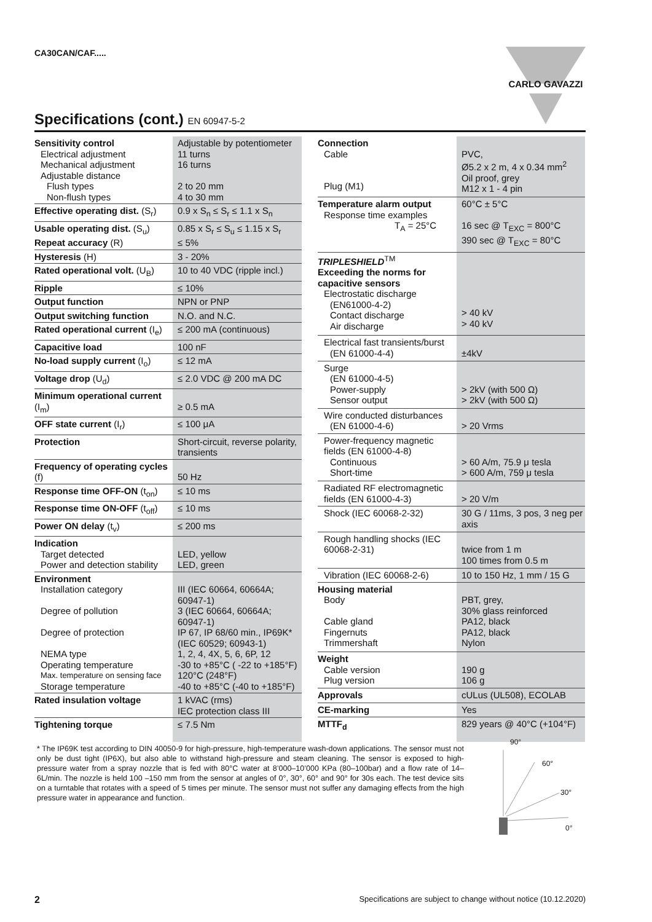CA30CAN/CAF..... CARLO GAVAZZI
Specifications (cont.) EN 60947-5-2
| Sensitivity control Electrical adjustment Mechanical adjustment Adjustable distance Flush types Non-flush types | Adjustable by potentiometer 11 turns 16 turns 2 to 20 mm 4 to 30 mm |
| Effective operating dist. (S<sub>r</sub>) | 0.9 x S<sub>n</sub> ≤ S<sub>r</sub> ≤ 1.1 x S<sub>n</sub> |
| Usable operating dist. (S<sub>u</sub>) Repeat accuracy (R) | 0.85 x S<sub>r</sub> ≤ S<sub>u</sub> ≤ 1.15 x S<sub>r</sub> ≤ 5% |
| Hysteresis (H) | 3 - 20% |
| Rated operational volt. (U<sub>B</sub>) | 10 to 40 VDC (ripple incl.) |
| Ripple | ≤ 10% |
| Output function | NPN or PNP |
| Output switching function | N.O. and N.C. |
| Rated operational current (I<sub>e</sub>) | ≤ 200 mA (continuous) |
| Capacitive load | 100 nF |
| No-load supply current (I<sub>o</sub>) | ≤ 12 mA |
| Voltage drop (U<sub>d</sub>) | ≤ 2.0 VDC @ 200 mA DC |
| Minimum operational current (I<sub>m</sub>) | ≥ 0.5 mA |
| OFF state current (I<sub>r</sub>) | ≤ 100 μA |
| Protection | Short-circuit, reverse polarity, transients |
| Frequency of operating cycles (f) | 50 Hz |
| Response time OFF-ON (t<sub>on</sub>) | ≤ 10 ms |
| Response time ON-OFF (t<sub>off</sub>) | ≤ 10 ms |
| Power ON delay (t<sub>v</sub>) | ≤ 200 ms |
| Indication Target detected Power and detection stability | LED, yellow LED, green |
| Environment Installation category Degree of pollution Degree of protection NEMA type Operating temperature Max. temperature on sensing face Storage temperature | III (IEC 60664, 60664A; 60947-1) 3 (IEC 60664, 60664A; 60947-1) IP 67, IP 68/60 min., IP69K* (IEC 60529; 60943-1) 1, 2, 4, 4X, 5, 6, 6P, 12 -30 to +85°C ( -22 to +185°F) 120°C (248°F) -40 to +85°C (-40 to +185°F) |
| Rated insulation voltage | 1 kVAC (rms) IEC protection class III |
| Tightening torque | ≤ 7.5 Nm |
| Connection Cable Plug (M1) | PVC, Ø5.2 x 2 m, 4 x 0.34 mm<sup>2</sup> Oil proof, grey M12 x 1 - 4 pin |
| Temperature alarm output Response time examples T<sub>A</sub> = 25°C | 60°C ± 5°C 16 sec @ T<sub>EXC</sub> = 800°C 390 sec @ T<sub>EXC</sub> = 80°C |
| TRIPLESHIELD<sup>TM</sup> Exceeding the norms for capacitive sensors Electrostatic discharge (EN61000-4-2) Contact discharge Air discharge | > 40 kV > 40 kV |
| Electrical fast transients/burst (EN 61000-4-4) | ±4kV |
| Surge (EN 61000-4-5) Power-supply Sensor output | > 2kV (with 500 Ω) > 2kV (with 500 Ω) |
| Wire conducted disturbances (EN 61000-4-6) | > 20 Vrms |
| Power-frequency magnetic fields (EN 61000-4-8) Continuous Short-time | > 60 A/m, 75.9 μ tesla > 600 A/m, 759 μ tesla |
| Radiated RF electromagnetic fields (EN 61000-4-3) | > 20 V/m |
| Shock (IEC 60068-2-32) | 30 G / 11ms, 3 pos, 3 neg per axis |
| Rough handling shocks (IEC 60068-2-31) | twice from 1 m 100 times from 0.5 m |
| Vibration (IEC 60068-2-6) | 10 to 150 Hz, 1 mm / 15 G |
| Housing material Body Cable gland Fingernuts Trimmershaft | PBT, grey, 30% glass reinforced PA12, black PA12, black Nylon |
| Weight Cable version Plug version | 190 g 106 g |
| Approvals | cULus (UL508), ECOLAB |
| CE-marking | Yes |
| MTTF<sub>d</sub> | 829 years @ 40°C (+104°F) |
* The IP69K test according to DIN 40050-9 for high-pressure, high-temperature wash-down applications. The sensor must not only be dust tight (IP6X), but also able to withstand high-pressure and steam cleaning. The sensor is exposed to high-pressure water from a spray nozzle that is fed with 80°C water at 8’000–10’000 KPa (80–100bar) and a flow rate of 14–6L/min. The nozzle is held 100 –150 mm from the sensor at angles of 0°, 30°, 60° and 90° for 30s each. The test device sits on a turntable that rotates with a speed of 5 times per minute. The sensor must not suffer any damaging effects from the high pressure water in appearance and function.
90°
60°
30°
0°
2 Specifications are subject to change without notice (10.12.2020)